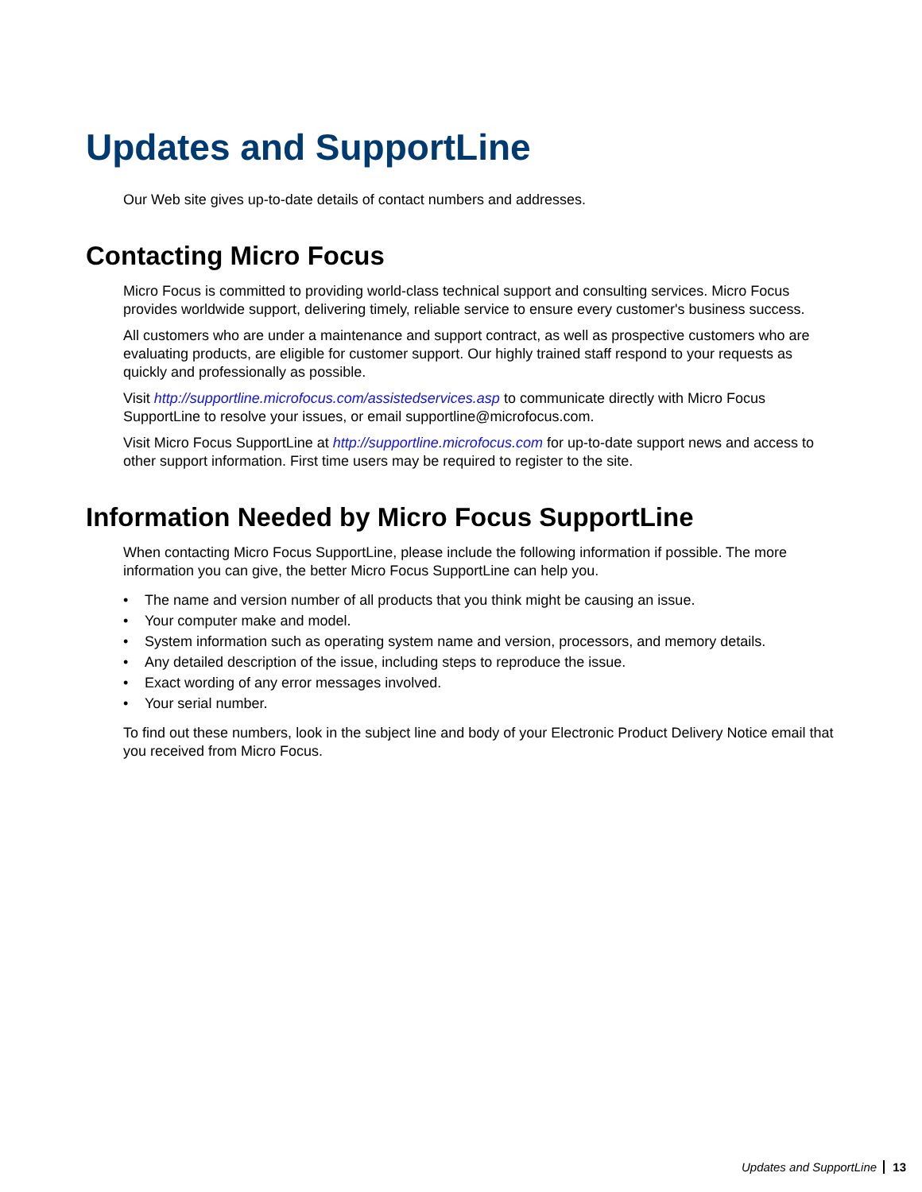Updates and SupportLine
Our Web site gives up-to-date details of contact numbers and addresses.
Contacting Micro Focus
Micro Focus is committed to providing world-class technical support and consulting services. Micro Focus provides worldwide support, delivering timely, reliable service to ensure every customer's business success.
All customers who are under a maintenance and support contract, as well as prospective customers who are evaluating products, are eligible for customer support. Our highly trained staff respond to your requests as quickly and professionally as possible.
Visit http://supportline.microfocus.com/assistedservices.asp to communicate directly with Micro Focus SupportLine to resolve your issues, or email supportline@microfocus.com.
Visit Micro Focus SupportLine at http://supportline.microfocus.com for up-to-date support news and access to other support information. First time users may be required to register to the site.
Information Needed by Micro Focus SupportLine
When contacting Micro Focus SupportLine, please include the following information if possible. The more information you can give, the better Micro Focus SupportLine can help you.
• The name and version number of all products that you think might be causing an issue.
• Your computer make and model.
• System information such as operating system name and version, processors, and memory details.
• Any detailed description of the issue, including steps to reproduce the issue.
• Exact wording of any error messages involved.
• Your serial number.
To find out these numbers, look in the subject line and body of your Electronic Product Delivery Notice email that you received from Micro Focus.
Updates and SupportLine 13